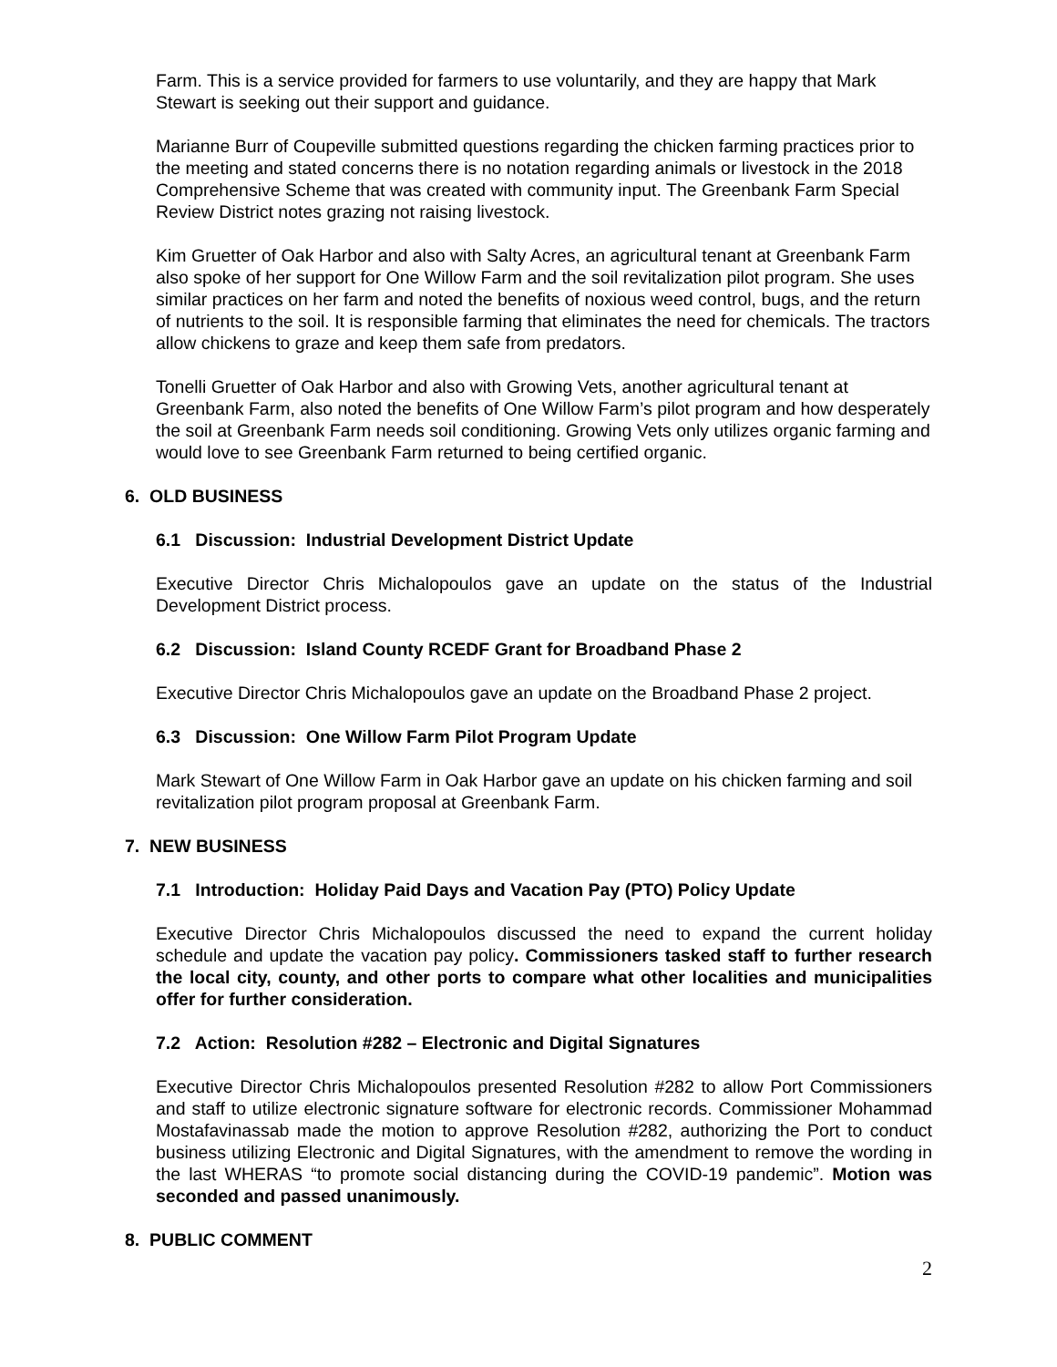Farm. This is a service provided for farmers to use voluntarily, and they are happy that Mark Stewart is seeking out their support and guidance.
Marianne Burr of Coupeville submitted questions regarding the chicken farming practices prior to the meeting and stated concerns there is no notation regarding animals or livestock in the 2018 Comprehensive Scheme that was created with community input. The Greenbank Farm Special Review District notes grazing not raising livestock.
Kim Gruetter of Oak Harbor and also with Salty Acres, an agricultural tenant at Greenbank Farm also spoke of her support for One Willow Farm and the soil revitalization pilot program. She uses similar practices on her farm and noted the benefits of noxious weed control, bugs, and the return of nutrients to the soil. It is responsible farming that eliminates the need for chemicals. The tractors allow chickens to graze and keep them safe from predators.
Tonelli Gruetter of Oak Harbor and also with Growing Vets, another agricultural tenant at Greenbank Farm, also noted the benefits of One Willow Farm’s pilot program and how desperately the soil at Greenbank Farm needs soil conditioning. Growing Vets only utilizes organic farming and would love to see Greenbank Farm returned to being certified organic.
6. OLD BUSINESS
6.1 Discussion: Industrial Development District Update
Executive Director Chris Michalopoulos gave an update on the status of the Industrial Development District process.
6.2 Discussion: Island County RCEDF Grant for Broadband Phase 2
Executive Director Chris Michalopoulos gave an update on the Broadband Phase 2 project.
6.3 Discussion: One Willow Farm Pilot Program Update
Mark Stewart of One Willow Farm in Oak Harbor gave an update on his chicken farming and soil revitalization pilot program proposal at Greenbank Farm.
7. NEW BUSINESS
7.1 Introduction: Holiday Paid Days and Vacation Pay (PTO) Policy Update
Executive Director Chris Michalopoulos discussed the need to expand the current holiday schedule and update the vacation pay policy. Commissioners tasked staff to further research the local city, county, and other ports to compare what other localities and municipalities offer for further consideration.
7.2 Action: Resolution #282 – Electronic and Digital Signatures
Executive Director Chris Michalopoulos presented Resolution #282 to allow Port Commissioners and staff to utilize electronic signature software for electronic records. Commissioner Mohammad Mostafavinassab made the motion to approve Resolution #282, authorizing the Port to conduct business utilizing Electronic and Digital Signatures, with the amendment to remove the wording in the last WHERAS “to promote social distancing during the COVID-19 pandemic”. Motion was seconded and passed unanimously.
8. PUBLIC COMMENT
2